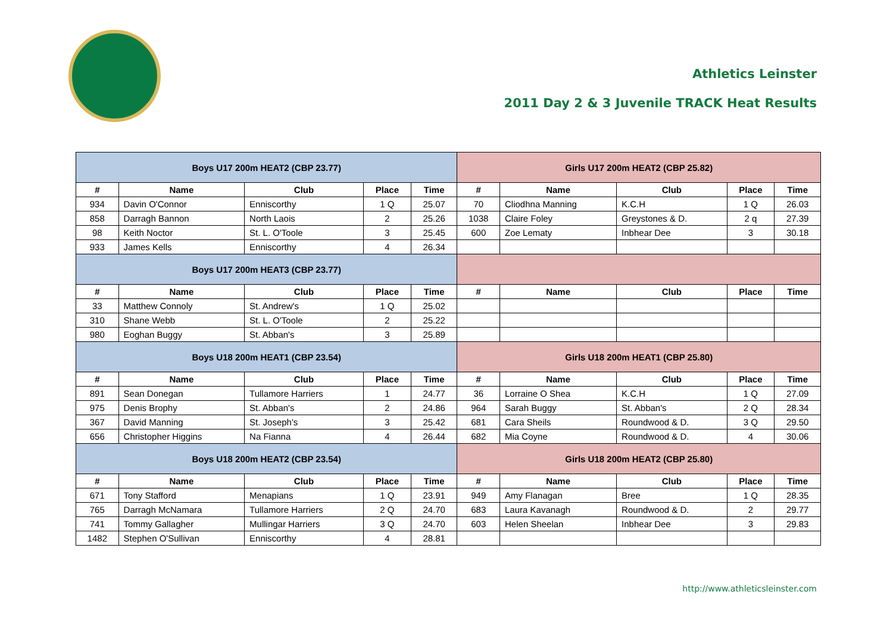Athletics Leinster
2011 Day 2 & 3 Juvenile TRACK Heat Results
| Boys U17 200m HEAT2 (CBP 23.77) | | | | | Girls U17 200m HEAT2 (CBP 25.82) | | | | |
| # | Name | Club | Place | Time | # | Name | Club | Place | Time |
| 934 | Davin O'Connor | Enniscorthy | 1 Q | 25.07 | 70 | Cliodhna Manning | K.C.H | 1 Q | 26.03 |
| 858 | Darragh Bannon | North Laois | 2 | 25.26 | 1038 | Claire Foley | Greystones & D. | 2 q | 27.39 |
| 98 | Keith Noctor | St. L. O'Toole | 3 | 25.45 | 600 | Zoe Lematy | Inbhear Dee | 3 | 30.18 |
| 933 | James Kells | Enniscorthy | 4 | 26.34 | | | | | |
| Boys U17 200m HEAT3 (CBP 23.77) | | | | | | | | | |
| # | Name | Club | Place | Time | # | Name | Club | Place | Time |
| 33 | Matthew Connoly | St. Andrew's | 1 Q | 25.02 | | | | | |
| 310 | Shane Webb | St. L. O'Toole | 2 | 25.22 | | | | | |
| 980 | Eoghan Buggy | St. Abban's | 3 | 25.89 | | | | | |
| Boys U18 200m HEAT1 (CBP 23.54) | | | | | Girls U18 200m HEAT1 (CBP 25.80) | | | | |
| # | Name | Club | Place | Time | # | Name | Club | Place | Time |
| 891 | Sean Donegan | Tullamore Harriers | 1 | 24.77 | 36 | Lorraine O Shea | K.C.H | 1 Q | 27.09 |
| 975 | Denis Brophy | St. Abban's | 2 | 24.86 | 964 | Sarah Buggy | St. Abban's | 2 Q | 28.34 |
| 367 | David Manning | St. Joseph's | 3 | 25.42 | 681 | Cara Sheils | Roundwood & D. | 3 Q | 29.50 |
| 656 | Christopher Higgins | Na Fianna | 4 | 26.44 | 682 | Mia Coyne | Roundwood & D. | 4 | 30.06 |
| Boys U18 200m HEAT2 (CBP 23.54) | | | | | Girls U18 200m HEAT2 (CBP 25.80) | | | | |
| # | Name | Club | Place | Time | # | Name | Club | Place | Time |
| 671 | Tony Stafford | Menapians | 1 Q | 23.91 | 949 | Amy Flanagan | Bree | 1 Q | 28.35 |
| 765 | Darragh McNamara | Tullamore Harriers | 2 Q | 24.70 | 683 | Laura Kavanagh | Roundwood & D. | 2 | 29.77 |
| 741 | Tommy Gallagher | Mullingar Harriers | 3 Q | 24.70 | 603 | Helen Sheelan | Inbhear Dee | 3 | 29.83 |
| 1482 | Stephen O'Sullivan | Enniscorthy | 4 | 28.81 | | | | | |
http://www.athleticsleinster.com